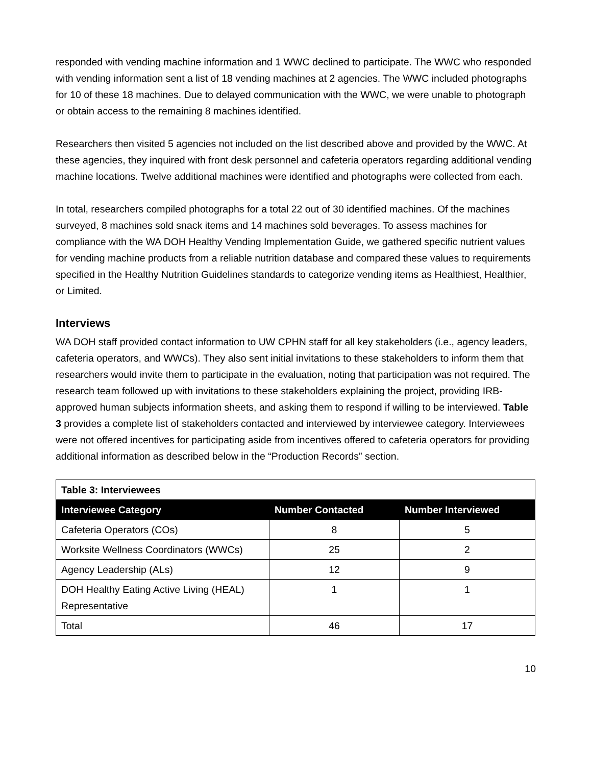responded with vending machine information and 1 WWC declined to participate. The WWC who responded with vending information sent a list of 18 vending machines at 2 agencies. The WWC included photographs for 10 of these 18 machines. Due to delayed communication with the WWC, we were unable to photograph or obtain access to the remaining 8 machines identified.
Researchers then visited 5 agencies not included on the list described above and provided by the WWC. At these agencies, they inquired with front desk personnel and cafeteria operators regarding additional vending machine locations. Twelve additional machines were identified and photographs were collected from each.
In total, researchers compiled photographs for a total 22 out of 30 identified machines. Of the machines surveyed, 8 machines sold snack items and 14 machines sold beverages. To assess machines for compliance with the WA DOH Healthy Vending Implementation Guide, we gathered specific nutrient values for vending machine products from a reliable nutrition database and compared these values to requirements specified in the Healthy Nutrition Guidelines standards to categorize vending items as Healthiest, Healthier, or Limited.
Interviews
WA DOH staff provided contact information to UW CPHN staff for all key stakeholders (i.e., agency leaders, cafeteria operators, and WWCs). They also sent initial invitations to these stakeholders to inform them that researchers would invite them to participate in the evaluation, noting that participation was not required. The research team followed up with invitations to these stakeholders explaining the project, providing IRB-approved human subjects information sheets, and asking them to respond if willing to be interviewed. Table 3 provides a complete list of stakeholders contacted and interviewed by interviewee category. Interviewees were not offered incentives for participating aside from incentives offered to cafeteria operators for providing additional information as described below in the “Production Records” section.
| Table 3: Interviewees | | |
| Interviewee Category | Number Contacted | Number Interviewed |
| Cafeteria Operators (COs) | 8 | 5 |
| Worksite Wellness Coordinators (WWCs) | 25 | 2 |
| Agency Leadership (ALs) | 12 | 9 |
| DOH Healthy Eating Active Living (HEAL) Representative | 1 | 1 |
| Total | 46 | 17 |
10